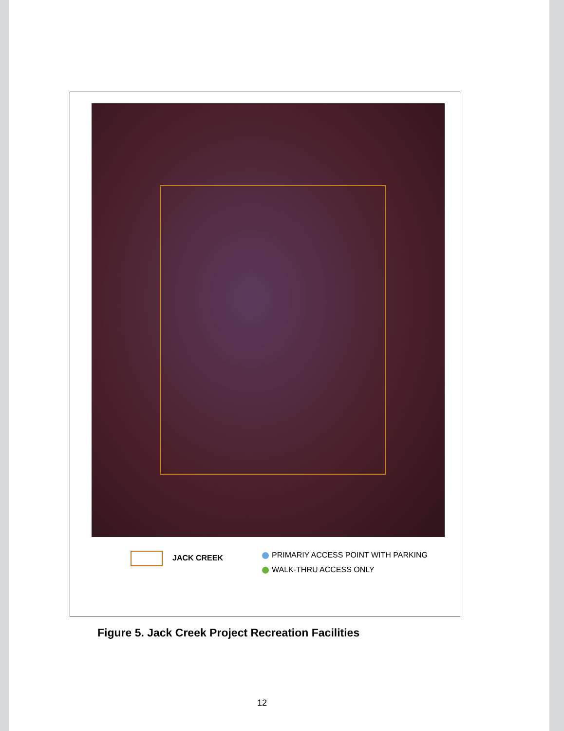JACK CREEK
PRIMARIY ACCESS POINT WITH PARKING
WALK-THRU ACCESS ONLY
Figure 5. Jack Creek Project Recreation Facilities
12